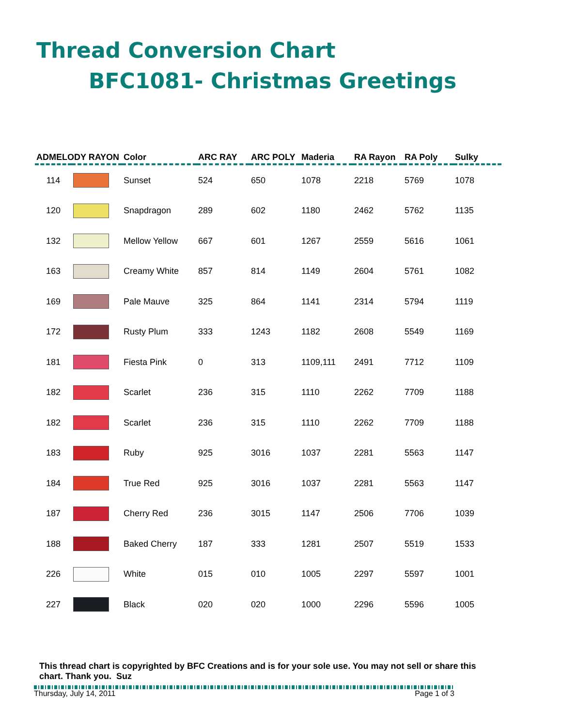Thread Conversion Chart
BFC1081- Christmas Greetings
| ADMELODY RAYON | | Color | ARC RAY | ARC POLY | Maderia | RA Rayon | RA Poly | Sulky |
| --- | --- | --- | --- | --- | --- | --- | --- | --- |
| 114 | | Sunset | 524 | 650 | 1078 | 2218 | 5769 | 1078 |
| 120 | | Snapdragon | 289 | 602 | 1180 | 2462 | 5762 | 1135 |
| 132 | | Mellow Yellow | 667 | 601 | 1267 | 2559 | 5616 | 1061 |
| 163 | | Creamy White | 857 | 814 | 1149 | 2604 | 5761 | 1082 |
| 169 | | Pale Mauve | 325 | 864 | 1141 | 2314 | 5794 | 1119 |
| 172 | | Rusty Plum | 333 | 1243 | 1182 | 2608 | 5549 | 1169 |
| 181 | | Fiesta Pink | 0 | 313 | 1109,111 | 2491 | 7712 | 1109 |
| 182 | | Scarlet | 236 | 315 | 1110 | 2262 | 7709 | 1188 |
| 182 | | Scarlet | 236 | 315 | 1110 | 2262 | 7709 | 1188 |
| 183 | | Ruby | 925 | 3016 | 1037 | 2281 | 5563 | 1147 |
| 184 | | True Red | 925 | 3016 | 1037 | 2281 | 5563 | 1147 |
| 187 | | Cherry Red | 236 | 3015 | 1147 | 2506 | 7706 | 1039 |
| 188 | | Baked Cherry | 187 | 333 | 1281 | 2507 | 5519 | 1533 |
| 226 | | White | 015 | 010 | 1005 | 2297 | 5597 | 1001 |
| 227 | | Black | 020 | 020 | 1000 | 2296 | 5596 | 1005 |
This thread chart is copyrighted by BFC Creations and is for your sole use. You may not sell or share this chart. Thank you. Suz
Thursday, July 14, 2011 Page 1 of 3